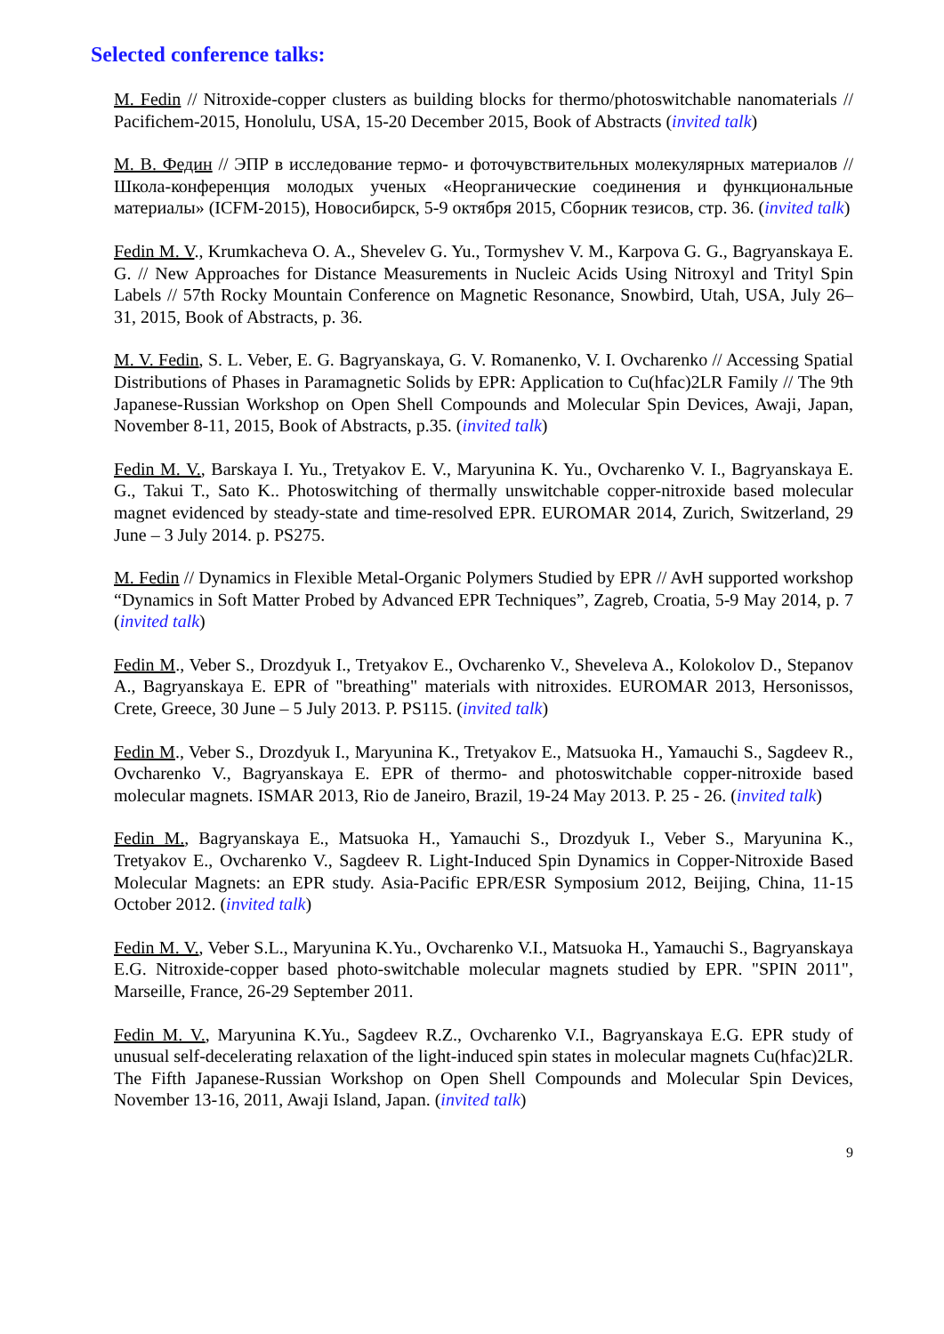Selected conference talks:
M. Fedin // Nitroxide-copper clusters as building blocks for thermo/photoswitchable nanomaterials // Pacifichem-2015, Honolulu, USA, 15-20 December 2015, Book of Abstracts (invited talk)
М. В. Федин // ЭПР в исследование термо- и фоточувствительных молекулярных материалов // Школа-конференция молодых ученых «Неорганические соединения и функциональные материалы» (ICFM-2015), Новосибирск, 5-9 октября 2015, Сборник тезисов, стр. 36. (invited talk)
Fedin M. V., Krumkacheva O. A., Shevelev G. Yu., Tormyshev V. M., Karpova G. G., Bagryanskaya E. G. // New Approaches for Distance Measurements in Nucleic Acids Using Nitroxyl and Trityl Spin Labels // 57th Rocky Mountain Conference on Magnetic Resonance, Snowbird, Utah, USA, July 26–31, 2015, Book of Abstracts, p. 36.
M. V. Fedin, S. L. Veber, E. G. Bagryanskaya, G. V. Romanenko, V. I. Ovcharenko // Accessing Spatial Distributions of Phases in Paramagnetic Solids by EPR: Application to Cu(hfac)2LR Family // The 9th Japanese-Russian Workshop on Open Shell Compounds and Molecular Spin Devices, Awaji, Japan, November 8-11, 2015, Book of Abstracts, p.35. (invited talk)
Fedin M. V., Barskaya I. Yu., Tretyakov E. V., Maryunina K. Yu., Ovcharenko V. I., Bagryanskaya E. G., Takui T., Sato K.. Photoswitching of thermally unswitchable copper-nitroxide based molecular magnet evidenced by steady-state and time-resolved EPR. EUROMAR 2014, Zurich, Switzerland, 29 June – 3 July 2014. p. PS275.
M. Fedin // Dynamics in Flexible Metal-Organic Polymers Studied by EPR // AvH supported workshop “Dynamics in Soft Matter Probed by Advanced EPR Techniques”, Zagreb, Croatia, 5-9 May 2014, p. 7 (invited talk)
Fedin M., Veber S., Drozdyuk I., Tretyakov E., Ovcharenko V., Sheveleva A., Kolokolov D., Stepanov A., Bagryanskaya E. EPR of "breathing" materials with nitroxides. EUROMAR 2013, Hersonissos, Crete, Greece, 30 June – 5 July 2013. P. PS115. (invited talk)
Fedin M., Veber S., Drozdyuk I., Maryunina K., Tretyakov E., Matsuoka H., Yamauchi S., Sagdeev R., Ovcharenko V., Bagryanskaya E. EPR of thermo- and photoswitchable copper-nitroxide based molecular magnets. ISMAR 2013, Rio de Janeiro, Brazil, 19-24 May 2013. P. 25 - 26. (invited talk)
Fedin M., Bagryanskaya E., Matsuoka H., Yamauchi S., Drozdyuk I., Veber S., Maryunina K., Tretyakov E., Ovcharenko V., Sagdeev R. Light-Induced Spin Dynamics in Copper-Nitroxide Based Molecular Magnets: an EPR study. Asia-Pacific EPR/ESR Symposium 2012, Beijing, China, 11-15 October 2012. (invited talk)
Fedin M. V., Veber S.L., Maryunina K.Yu., Ovcharenko V.I., Matsuoka H., Yamauchi S., Bagryanskaya E.G. Nitroxide-copper based photo-switchable molecular magnets studied by EPR. "SPIN 2011", Marseille, France, 26-29 September 2011.
Fedin M. V., Maryunina K.Yu., Sagdeev R.Z., Ovcharenko V.I., Bagryanskaya E.G. EPR study of unusual self-decelerating relaxation of the light-induced spin states in molecular magnets Cu(hfac)2LR. The Fifth Japanese-Russian Workshop on Open Shell Compounds and Molecular Spin Devices, November 13-16, 2011, Awaji Island, Japan. (invited talk)
9